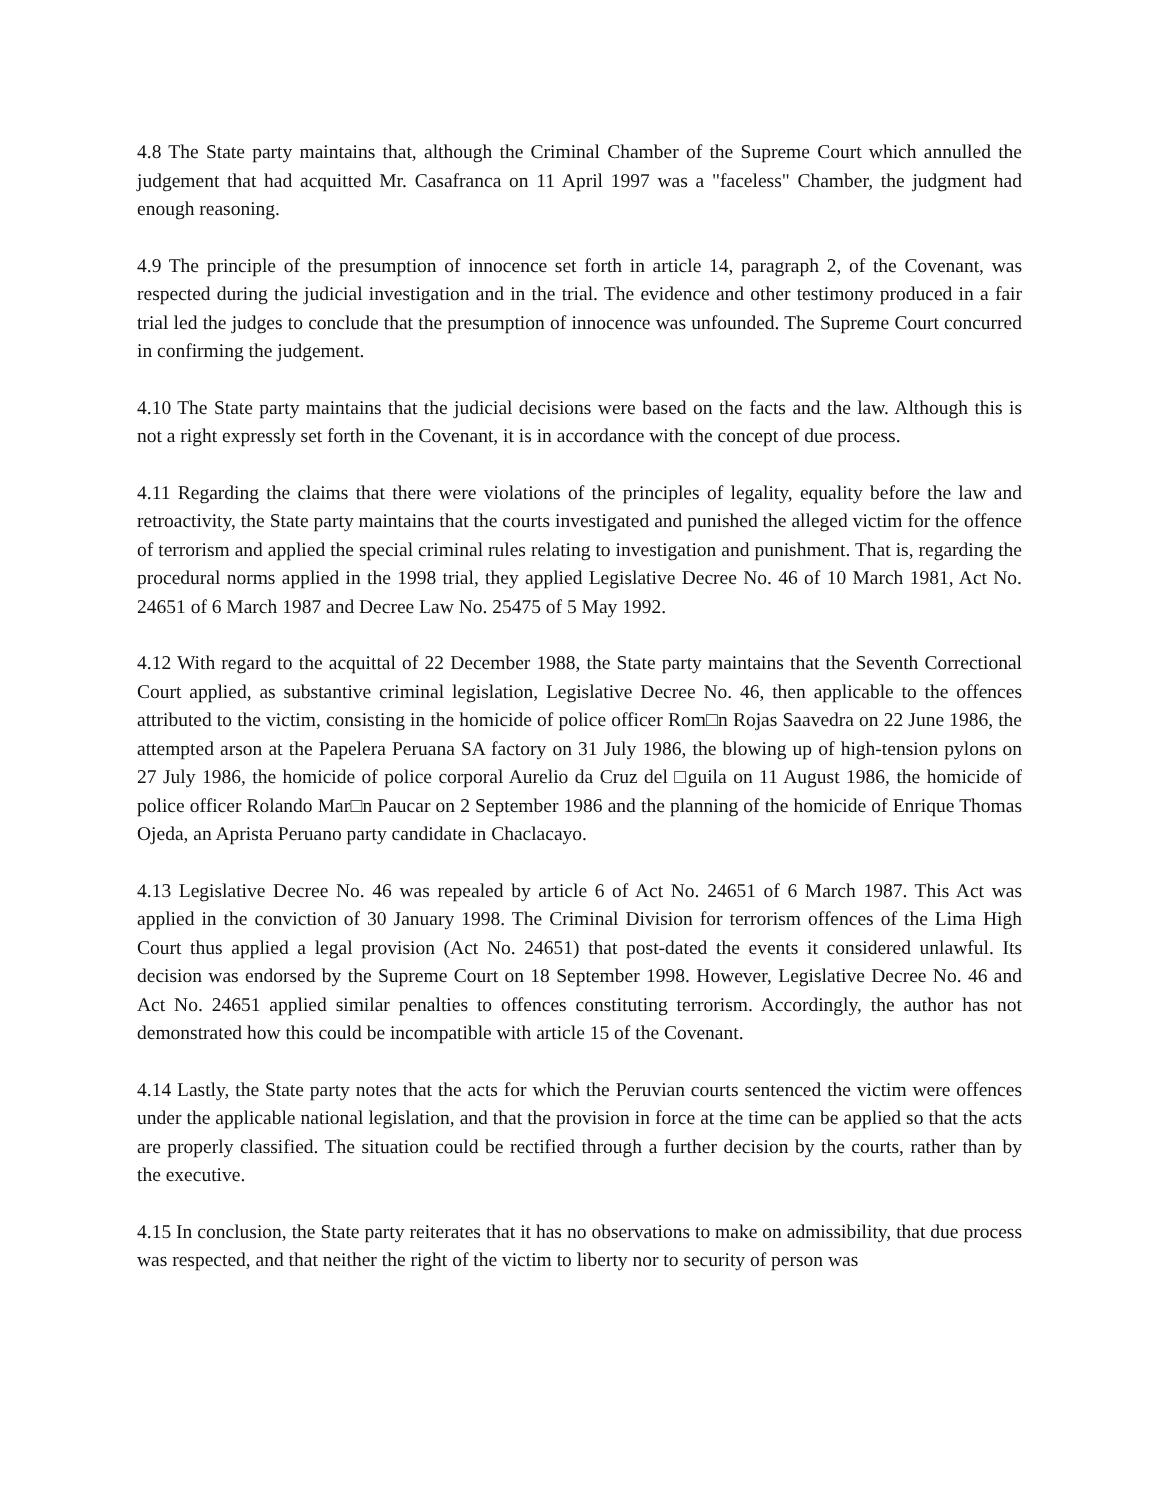4.8 The State party maintains that, although the Criminal Chamber of the Supreme Court which annulled the judgement that had acquitted Mr. Casafranca on 11 April 1997 was a "faceless" Chamber, the judgment had enough reasoning.
4.9 The principle of the presumption of innocence set forth in article 14, paragraph 2, of the Covenant, was respected during the judicial investigation and in the trial. The evidence and other testimony produced in a fair trial led the judges to conclude that the presumption of innocence was unfounded. The Supreme Court concurred in confirming the judgement.
4.10 The State party maintains that the judicial decisions were based on the facts and the law. Although this is not a right expressly set forth in the Covenant, it is in accordance with the concept of due process.
4.11 Regarding the claims that there were violations of the principles of legality, equality before the law and retroactivity, the State party maintains that the courts investigated and punished the alleged victim for the offence of terrorism and applied the special criminal rules relating to investigation and punishment. That is, regarding the procedural norms applied in the 1998 trial, they applied Legislative Decree No. 46 of 10 March 1981, Act No. 24651 of 6 March 1987 and Decree Law No. 25475 of 5 May 1992.
4.12 With regard to the acquittal of 22 December 1988, the State party maintains that the Seventh Correctional Court applied, as substantive criminal legislation, Legislative Decree No. 46, then applicable to the offences attributed to the victim, consisting in the homicide of police officer Rom□n Rojas Saavedra on 22 June 1986, the attempted arson at the Papelera Peruana SA factory on 31 July 1986, the blowing up of high-tension pylons on 27 July 1986, the homicide of police corporal Aurelio da Cruz del □guila on 11 August 1986, the homicide of police officer Rolando Mar□n Paucar on 2 September 1986 and the planning of the homicide of Enrique Thomas Ojeda, an Aprista Peruano party candidate in Chaclacayo.
4.13 Legislative Decree No. 46 was repealed by article 6 of Act No. 24651 of 6 March 1987. This Act was applied in the conviction of 30 January 1998. The Criminal Division for terrorism offences of the Lima High Court thus applied a legal provision (Act No. 24651) that post-dated the events it considered unlawful. Its decision was endorsed by the Supreme Court on 18 September 1998. However, Legislative Decree No. 46 and Act No. 24651 applied similar penalties to offences constituting terrorism. Accordingly, the author has not demonstrated how this could be incompatible with article 15 of the Covenant.
4.14 Lastly, the State party notes that the acts for which the Peruvian courts sentenced the victim were offences under the applicable national legislation, and that the provision in force at the time can be applied so that the acts are properly classified. The situation could be rectified through a further decision by the courts, rather than by the executive.
4.15 In conclusion, the State party reiterates that it has no observations to make on admissibility, that due process was respected, and that neither the right of the victim to liberty nor to security of person was